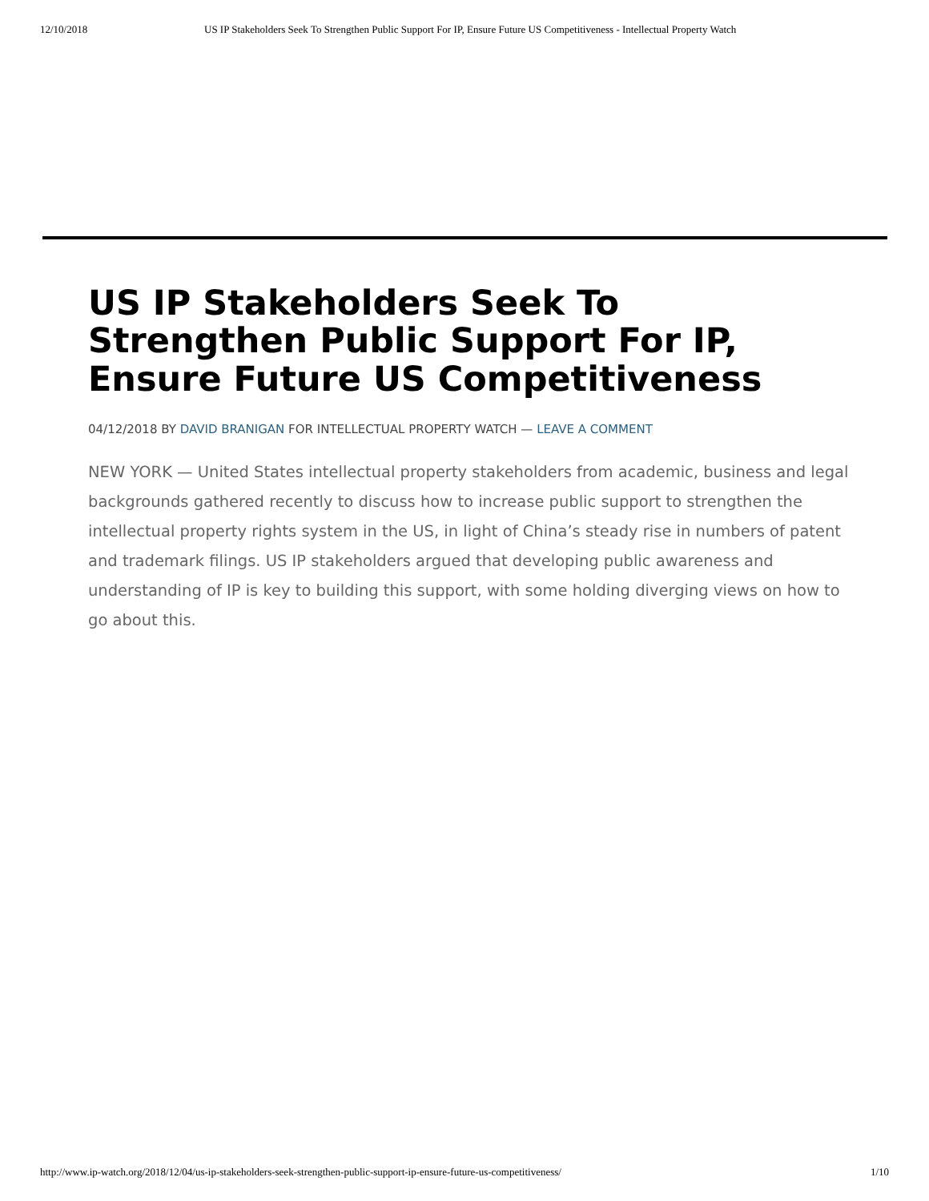12/10/2018 US IP Stakeholders Seek To Strengthen Public Support For IP, Ensure Future US Competitiveness - Intellectual Property Watch
US IP Stakeholders Seek To Strengthen Public Support For IP, Ensure Future US Competitiveness
04/12/2018 BY DAVID BRANIGAN FOR INTELLECTUAL PROPERTY WATCH — LEAVE A COMMENT
NEW YORK — United States intellectual property stakeholders from academic, business and legal backgrounds gathered recently to discuss how to increase public support to strengthen the intellectual property rights system in the US, in light of China’s steady rise in numbers of patent and trademark filings. US IP stakeholders argued that developing public awareness and understanding of IP is key to building this support, with some holding diverging views on how to go about this.
http://www.ip-watch.org/2018/12/04/us-ip-stakeholders-seek-strengthen-public-support-ip-ensure-future-us-competitiveness/ 1/10